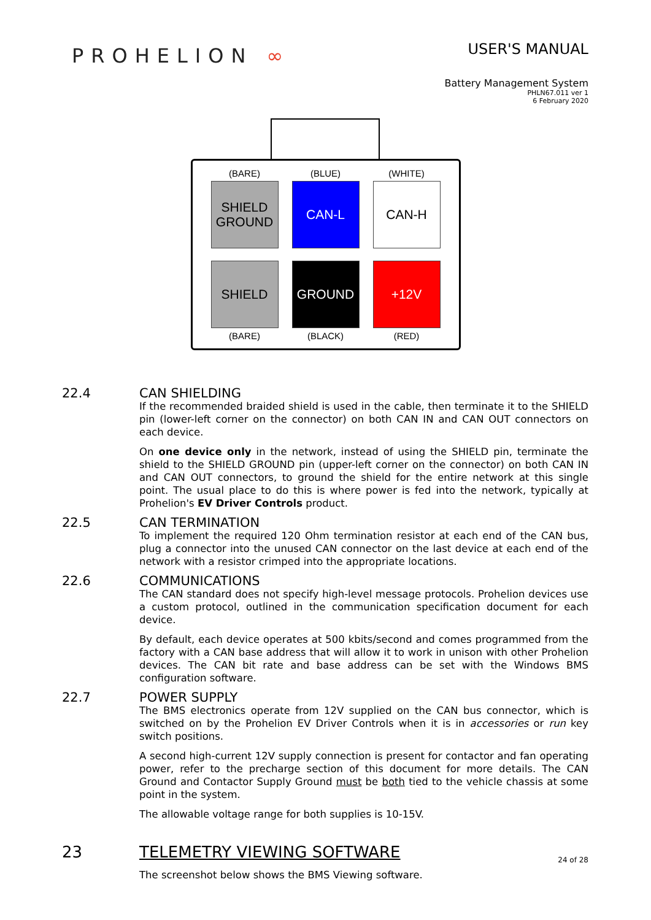PROHELION ∞
USER'S MANUAL
Battery Management System
PHLN67.011 ver 1
6 February 2020
(BARE) (BLUE) (WHITE)
SHIELD
GROUND
CAN-L CAN-H
SHIELD GROUND +12V
(BARE) (BLACK) (RED)
22.4 CAN SHIELDING
If the recommended braided shield is used in the cable, then terminate it to the SHIELD pin (lower-left corner on the connector) on both CAN IN and CAN OUT connectors on each device.
On one device only in the network, instead of using the SHIELD pin, terminate the shield to the SHIELD GROUND pin (upper-left corner on the connector) on both CAN IN and CAN OUT connectors, to ground the shield for the entire network at this single point. The usual place to do this is where power is fed into the network, typically at Prohelion's EV Driver Controls product.
22.5 CAN TERMINATION
To implement the required 120 Ohm termination resistor at each end of the CAN bus, plug a connector into the unused CAN connector on the last device at each end of the network with a resistor crimped into the appropriate locations.
22.6 COMMUNICATIONS
The CAN standard does not specify high-level message protocols. Prohelion devices use a custom protocol, outlined in the communication specification document for each device.
By default, each device operates at 500 kbits/second and comes programmed from the factory with a CAN base address that will allow it to work in unison with other Prohelion devices. The CAN bit rate and base address can be set with the Windows BMS configuration software.
22.7 POWER SUPPLY
The BMS electronics operate from 12V supplied on the CAN bus connector, which is switched on by the Prohelion EV Driver Controls when it is in accessories or run key switch positions.
A second high-current 12V supply connection is present for contactor and fan operating power, refer to the precharge section of this document for more details. The CAN Ground and Contactor Supply Ground must be both tied to the vehicle chassis at some point in the system.
The allowable voltage range for both supplies is 10-15V.
23 TELEMETRY VIEWING SOFTWARE
The screenshot below shows the BMS Viewing software.
24 of 28